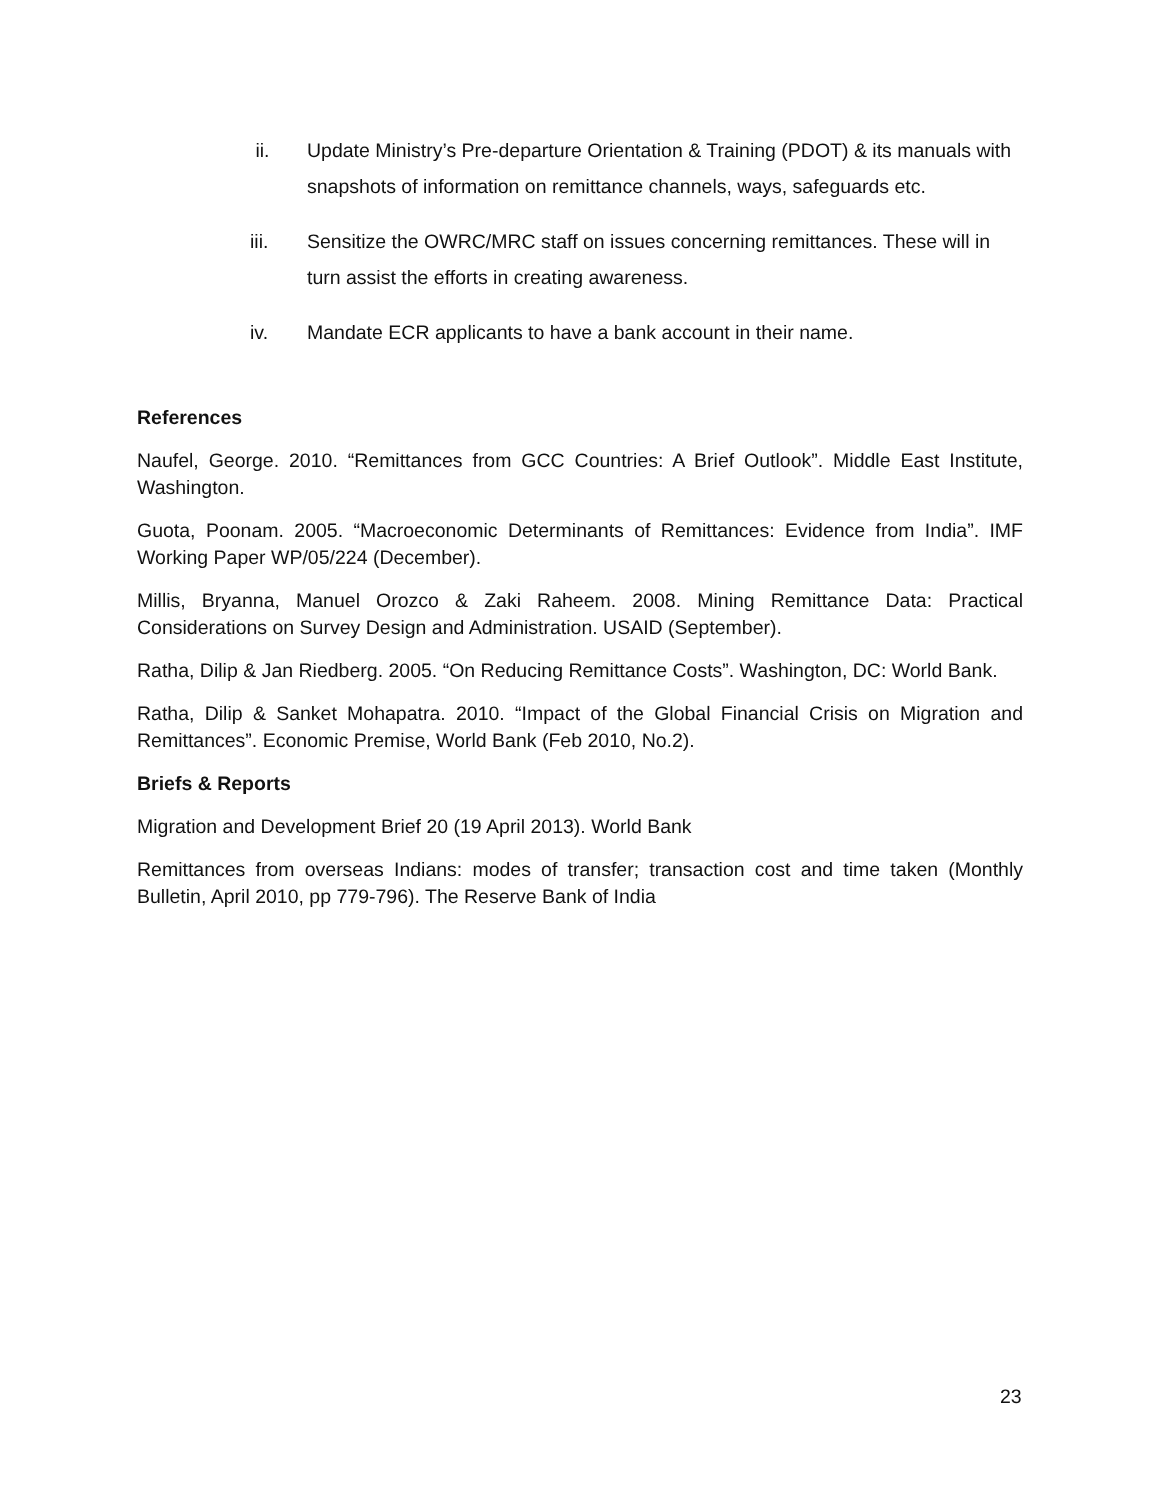ii. Update Ministry’s Pre-departure Orientation & Training (PDOT) & its manuals with snapshots of information on remittance channels, ways, safeguards etc.
iii. Sensitize the OWRC/MRC staff on issues concerning remittances. These will in turn assist the efforts in creating awareness.
iv. Mandate ECR applicants to have a bank account in their name.
References
Naufel, George. 2010. “Remittances from GCC Countries: A Brief Outlook”. Middle East Institute, Washington.
Guota, Poonam. 2005. “Macroeconomic Determinants of Remittances: Evidence from India”. IMF Working Paper WP/05/224 (December).
Millis, Bryanna, Manuel Orozco & Zaki Raheem. 2008. Mining Remittance Data: Practical Considerations on Survey Design and Administration. USAID (September).
Ratha, Dilip & Jan Riedberg. 2005. “On Reducing Remittance Costs”. Washington, DC: World Bank.
Ratha, Dilip & Sanket Mohapatra. 2010. “Impact of the Global Financial Crisis on Migration and Remittances”. Economic Premise, World Bank (Feb 2010, No.2).
Briefs & Reports
Migration and Development Brief 20 (19 April 2013). World Bank
Remittances from overseas Indians: modes of transfer; transaction cost and time taken (Monthly Bulletin, April 2010, pp 779-796). The Reserve Bank of India
23